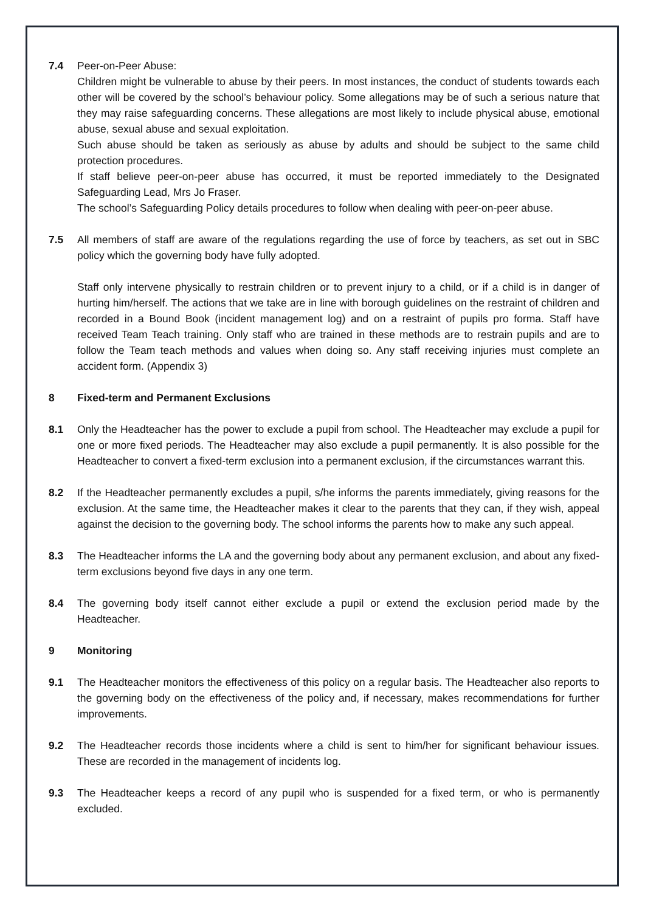7.4 Peer-on-Peer Abuse:
Children might be vulnerable to abuse by their peers. In most instances, the conduct of students towards each other will be covered by the school’s behaviour policy. Some allegations may be of such a serious nature that they may raise safeguarding concerns. These allegations are most likely to include physical abuse, emotional abuse, sexual abuse and sexual exploitation.
Such abuse should be taken as seriously as abuse by adults and should be subject to the same child protection procedures.
If staff believe peer-on-peer abuse has occurred, it must be reported immediately to the Designated Safeguarding Lead, Mrs Jo Fraser.
The school’s Safeguarding Policy details procedures to follow when dealing with peer-on-peer abuse.
7.5 All members of staff are aware of the regulations regarding the use of force by teachers, as set out in SBC policy which the governing body have fully adopted.
Staff only intervene physically to restrain children or to prevent injury to a child, or if a child is in danger of hurting him/herself. The actions that we take are in line with borough guidelines on the restraint of children and recorded in a Bound Book (incident management log) and on a restraint of pupils pro forma. Staff have received Team Teach training. Only staff who are trained in these methods are to restrain pupils and are to follow the Team teach methods and values when doing so. Any staff receiving injuries must complete an accident form. (Appendix 3)
8 Fixed-term and Permanent Exclusions
8.1 Only the Headteacher has the power to exclude a pupil from school. The Headteacher may exclude a pupil for one or more fixed periods. The Headteacher may also exclude a pupil permanently. It is also possible for the Headteacher to convert a fixed-term exclusion into a permanent exclusion, if the circumstances warrant this.
8.2 If the Headteacher permanently excludes a pupil, s/he informs the parents immediately, giving reasons for the exclusion. At the same time, the Headteacher makes it clear to the parents that they can, if they wish, appeal against the decision to the governing body. The school informs the parents how to make any such appeal.
8.3 The Headteacher informs the LA and the governing body about any permanent exclusion, and about any fixed-term exclusions beyond five days in any one term.
8.4 The governing body itself cannot either exclude a pupil or extend the exclusion period made by the Headteacher.
9 Monitoring
9.1 The Headteacher monitors the effectiveness of this policy on a regular basis. The Headteacher also reports to the governing body on the effectiveness of the policy and, if necessary, makes recommendations for further improvements.
9.2 The Headteacher records those incidents where a child is sent to him/her for significant behaviour issues. These are recorded in the management of incidents log.
9.3 The Headteacher keeps a record of any pupil who is suspended for a fixed term, or who is permanently excluded.